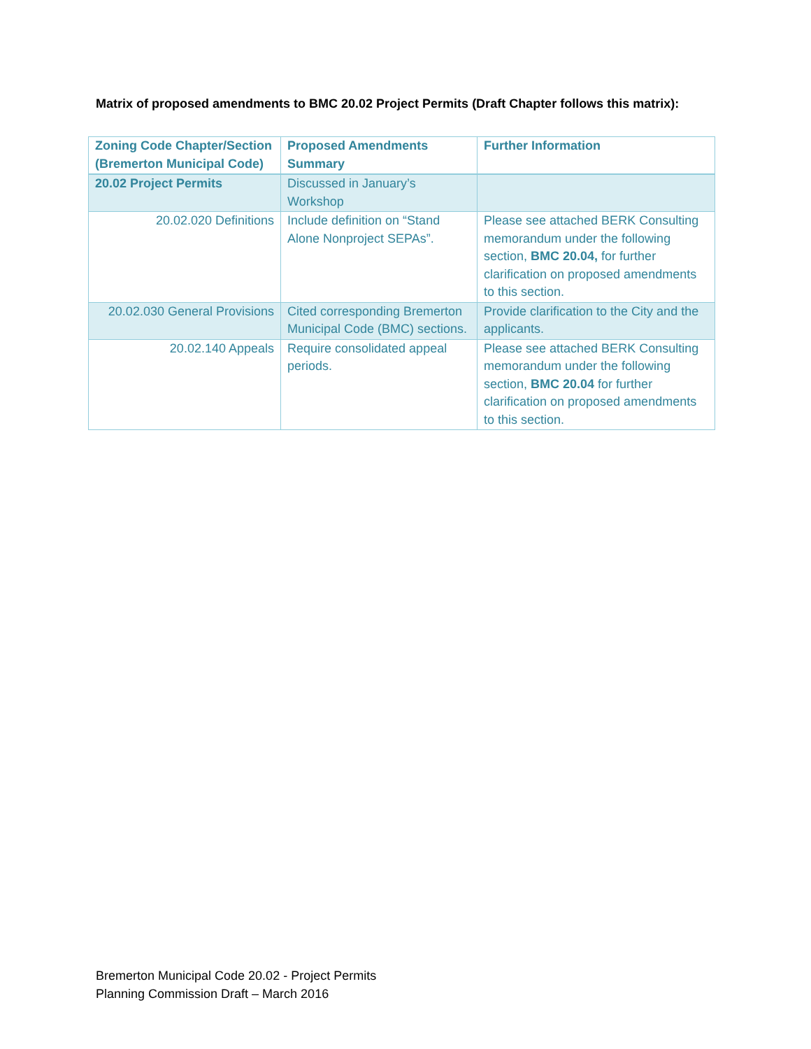Matrix of proposed amendments to BMC 20.02 Project Permits (Draft Chapter follows this matrix):
| Zoning Code Chapter/Section (Bremerton Municipal Code) | Proposed Amendments Summary | Further Information |
| --- | --- | --- |
| 20.02 Project Permits | Discussed in January’s Workshop | |
| 20.02.020 Definitions | Include definition on “Stand Alone Nonproject SEPAs”. | Please see attached BERK Consulting memorandum under the following section, BMC 20.04, for further clarification on proposed amendments to this section. |
| 20.02.030 General Provisions | Cited corresponding Bremerton Municipal Code (BMC) sections. | Provide clarification to the City and the applicants. |
| 20.02.140 Appeals | Require consolidated appeal periods. | Please see attached BERK Consulting memorandum under the following section, BMC 20.04 for further clarification on proposed amendments to this section. |
Bremerton Municipal Code 20.02 - Project Permits
Planning Commission Draft – March 2016